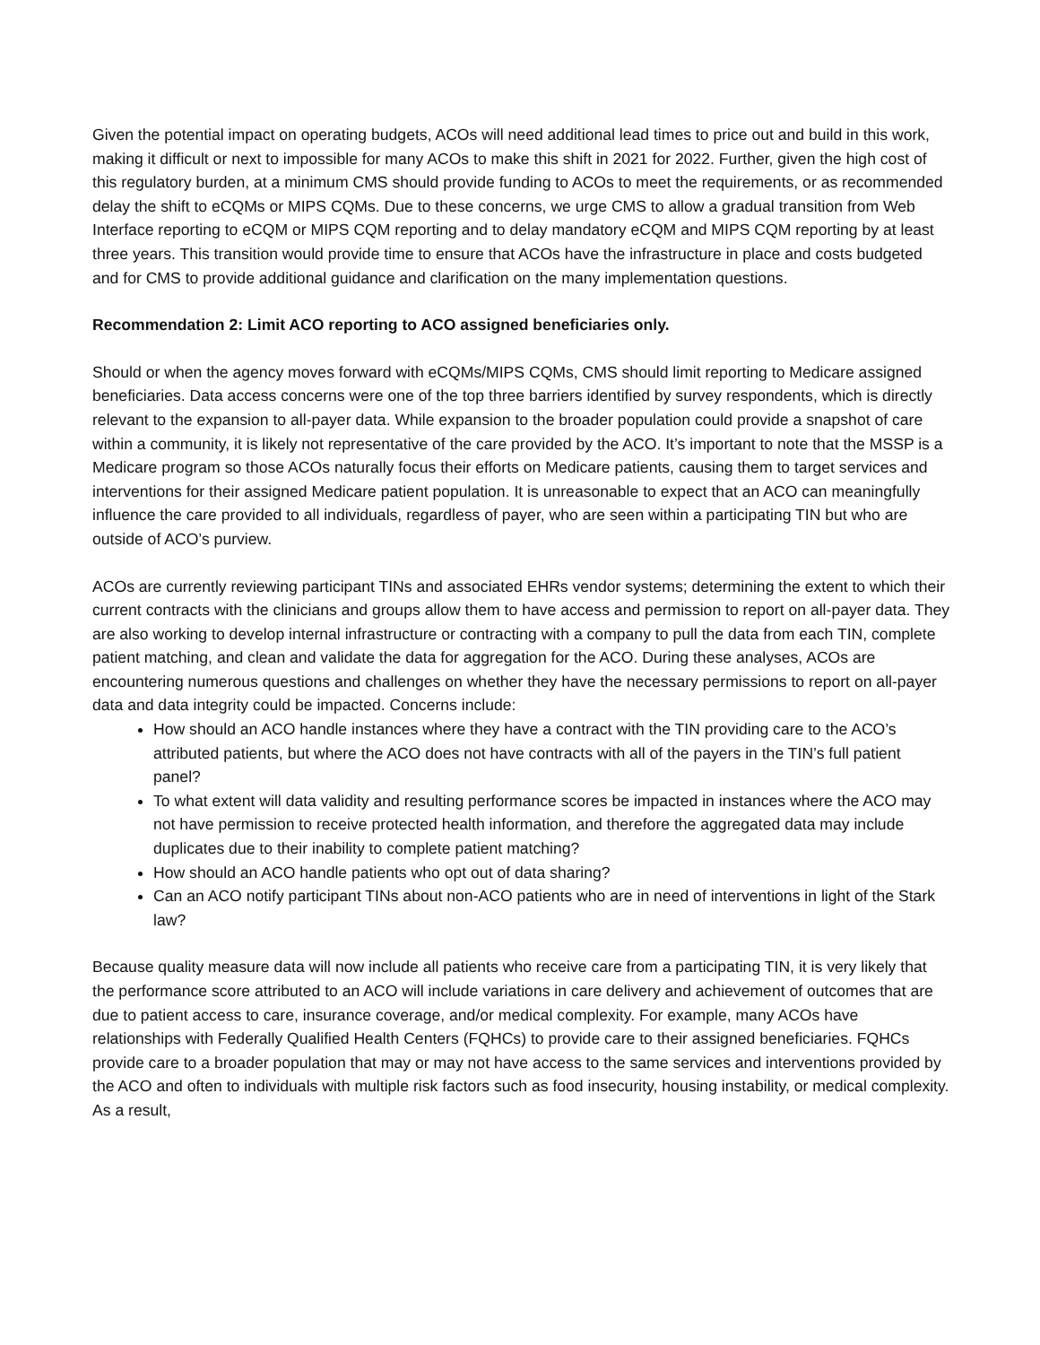Given the potential impact on operating budgets, ACOs will need additional lead times to price out and build in this work, making it difficult or next to impossible for many ACOs to make this shift in 2021 for 2022. Further, given the high cost of this regulatory burden, at a minimum CMS should provide funding to ACOs to meet the requirements, or as recommended delay the shift to eCQMs or MIPS CQMs. Due to these concerns, we urge CMS to allow a gradual transition from Web Interface reporting to eCQM or MIPS CQM reporting and to delay mandatory eCQM and MIPS CQM reporting by at least three years. This transition would provide time to ensure that ACOs have the infrastructure in place and costs budgeted and for CMS to provide additional guidance and clarification on the many implementation questions.
Recommendation 2: Limit ACO reporting to ACO assigned beneficiaries only.
Should or when the agency moves forward with eCQMs/MIPS CQMs, CMS should limit reporting to Medicare assigned beneficiaries. Data access concerns were one of the top three barriers identified by survey respondents, which is directly relevant to the expansion to all-payer data. While expansion to the broader population could provide a snapshot of care within a community, it is likely not representative of the care provided by the ACO. It’s important to note that the MSSP is a Medicare program so those ACOs naturally focus their efforts on Medicare patients, causing them to target services and interventions for their assigned Medicare patient population. It is unreasonable to expect that an ACO can meaningfully influence the care provided to all individuals, regardless of payer, who are seen within a participating TIN but who are outside of ACO’s purview.
ACOs are currently reviewing participant TINs and associated EHRs vendor systems; determining the extent to which their current contracts with the clinicians and groups allow them to have access and permission to report on all-payer data. They are also working to develop internal infrastructure or contracting with a company to pull the data from each TIN, complete patient matching, and clean and validate the data for aggregation for the ACO. During these analyses, ACOs are encountering numerous questions and challenges on whether they have the necessary permissions to report on all-payer data and data integrity could be impacted. Concerns include:
How should an ACO handle instances where they have a contract with the TIN providing care to the ACO’s attributed patients, but where the ACO does not have contracts with all of the payers in the TIN’s full patient panel?
To what extent will data validity and resulting performance scores be impacted in instances where the ACO may not have permission to receive protected health information, and therefore the aggregated data may include duplicates due to their inability to complete patient matching?
How should an ACO handle patients who opt out of data sharing?
Can an ACO notify participant TINs about non-ACO patients who are in need of interventions in light of the Stark law?
Because quality measure data will now include all patients who receive care from a participating TIN, it is very likely that the performance score attributed to an ACO will include variations in care delivery and achievement of outcomes that are due to patient access to care, insurance coverage, and/or medical complexity. For example, many ACOs have relationships with Federally Qualified Health Centers (FQHCs) to provide care to their assigned beneficiaries. FQHCs provide care to a broader population that may or may not have access to the same services and interventions provided by the ACO and often to individuals with multiple risk factors such as food insecurity, housing instability, or medical complexity. As a result,